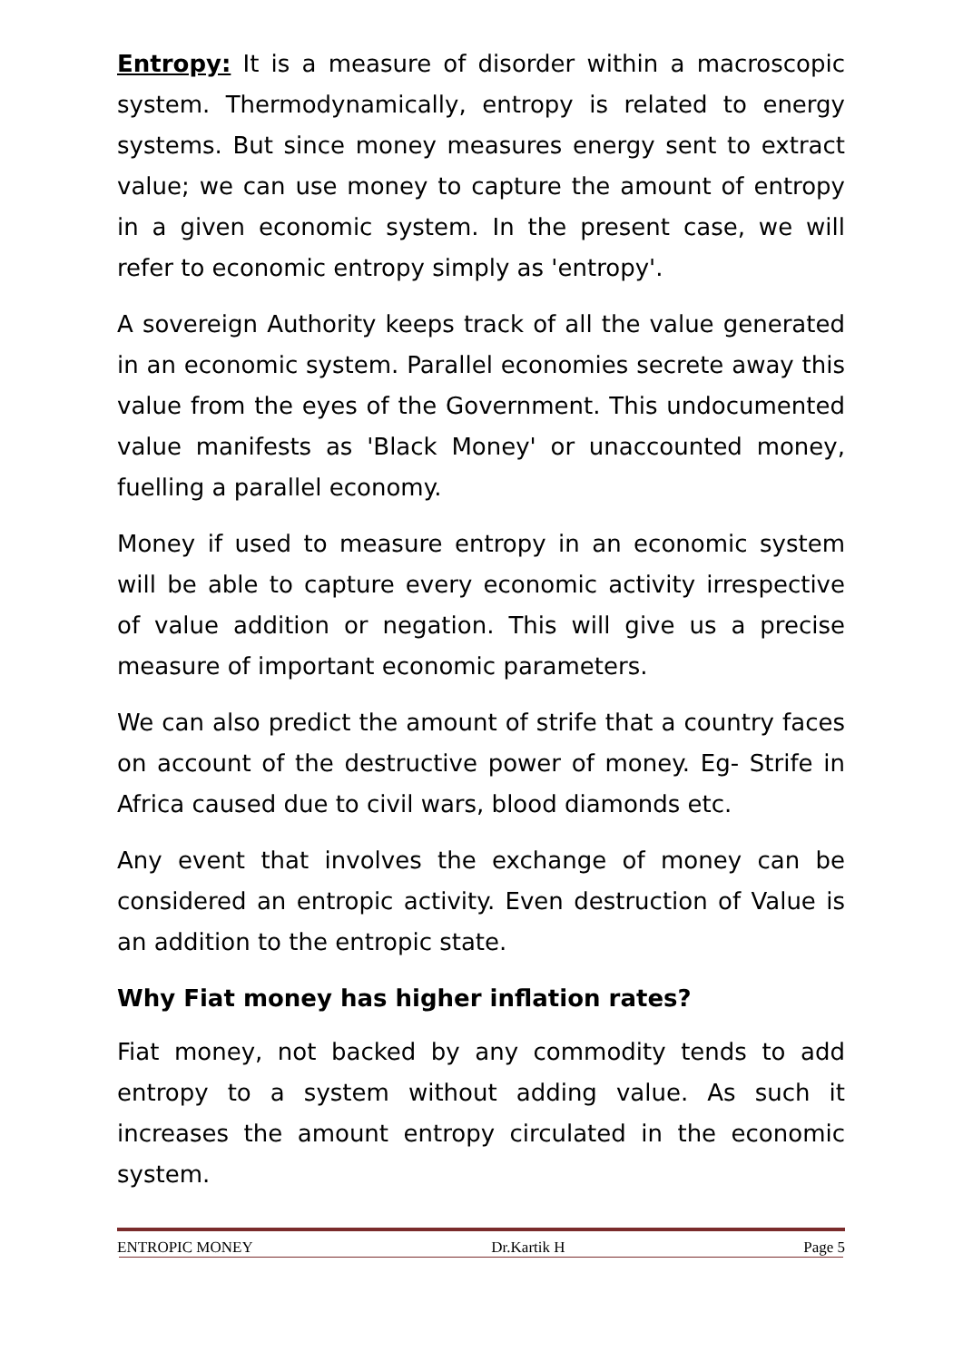Entropy: It is a measure of disorder within a macroscopic system. Thermodynamically, entropy is related to energy systems. But since money measures energy sent to extract value; we can use money to capture the amount of entropy in a given economic system. In the present case, we will refer to economic entropy simply as 'entropy'.
A sovereign Authority keeps track of all the value generated in an economic system. Parallel economies secrete away this value from the eyes of the Government. This undocumented value manifests as 'Black Money' or unaccounted money, fuelling a parallel economy.
Money if used to measure entropy in an economic system will be able to capture every economic activity irrespective of value addition or negation. This will give us a precise measure of important economic parameters.
We can also predict the amount of strife that a country faces on account of the destructive power of money. Eg- Strife in Africa caused due to civil wars, blood diamonds etc.
Any event that involves the exchange of money can be considered an entropic activity. Even destruction of Value is an addition to the entropic state.
Why Fiat money has higher inflation rates?
Fiat money, not backed by any commodity tends to add entropy to a system without adding value. As such it increases the amount entropy circulated in the economic system.
ENTROPIC MONEY Dr.Kartik H Page 5